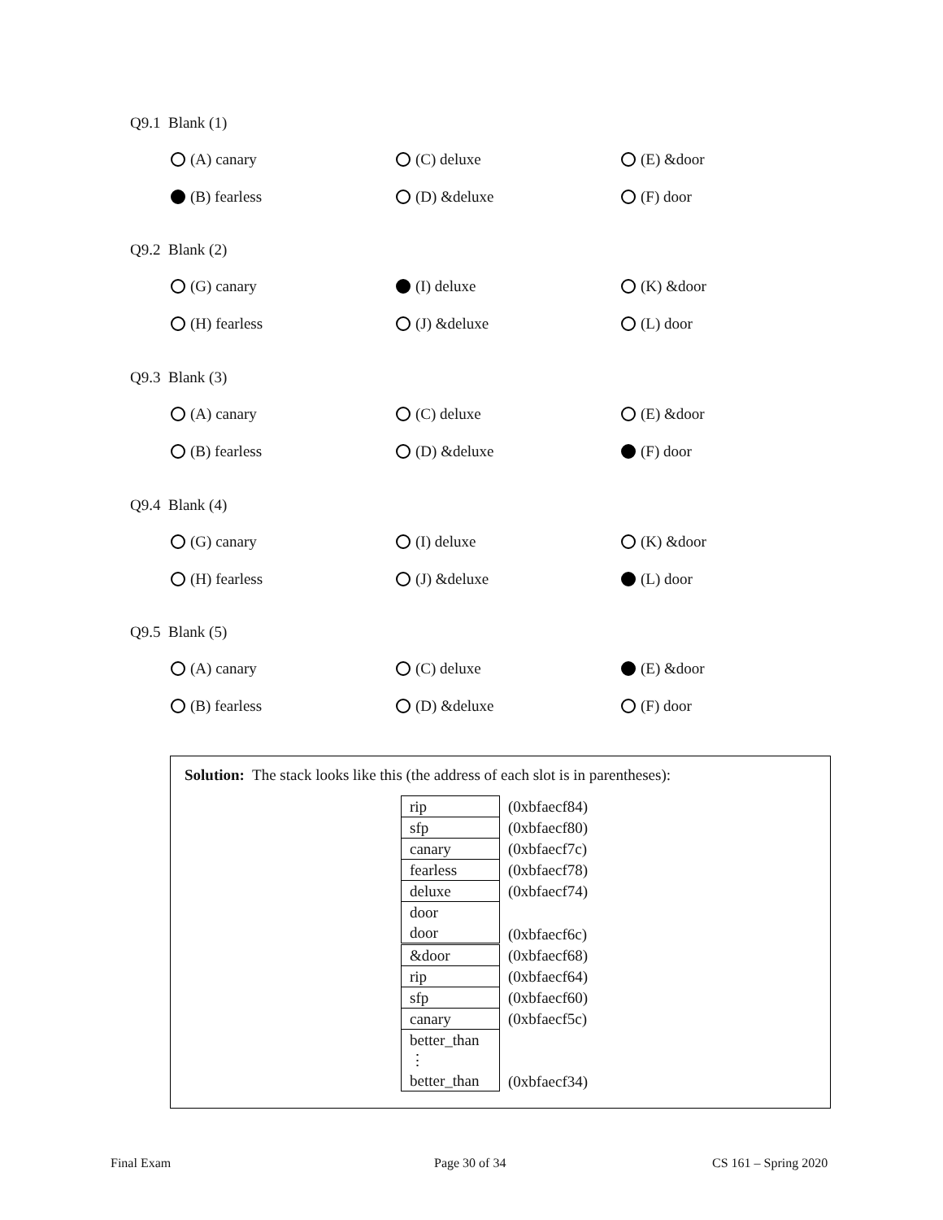Q9.1 Blank (1)
(A) canary
(C) deluxe
(E) &door
(B) fearless
(D) &deluxe
(F) door
Q9.2 Blank (2)
(G) canary
(I) deluxe
(K) &door
(H) fearless
(J) &deluxe
(L) door
Q9.3 Blank (3)
(A) canary
(C) deluxe
(E) &door
(B) fearless
(D) &deluxe
(F) door
Q9.4 Blank (4)
(G) canary
(I) deluxe
(K) &door
(H) fearless
(J) &deluxe
(L) door
Q9.5 Blank (5)
(A) canary
(C) deluxe
(E) &door
(B) fearless
(D) &deluxe
(F) door
Solution: The stack looks like this (the address of each slot is in parentheses):
| rip | (0xbfaecf84) |
| sfp | (0xbfaecf80) |
| canary | (0xbfaecf7c) |
| fearless | (0xbfaecf78) |
| deluxe | (0xbfaecf74) |
| door door | (0xbfaecf6c) |
| &door | (0xbfaecf68) |
| rip | (0xbfaecf64) |
| sfp | (0xbfaecf60) |
| canary | (0xbfaecf5c) |
| better_than ⋮ better_than | (0xbfaecf34) |
Final Exam Page 30 of 34 CS 161 – Spring 2020